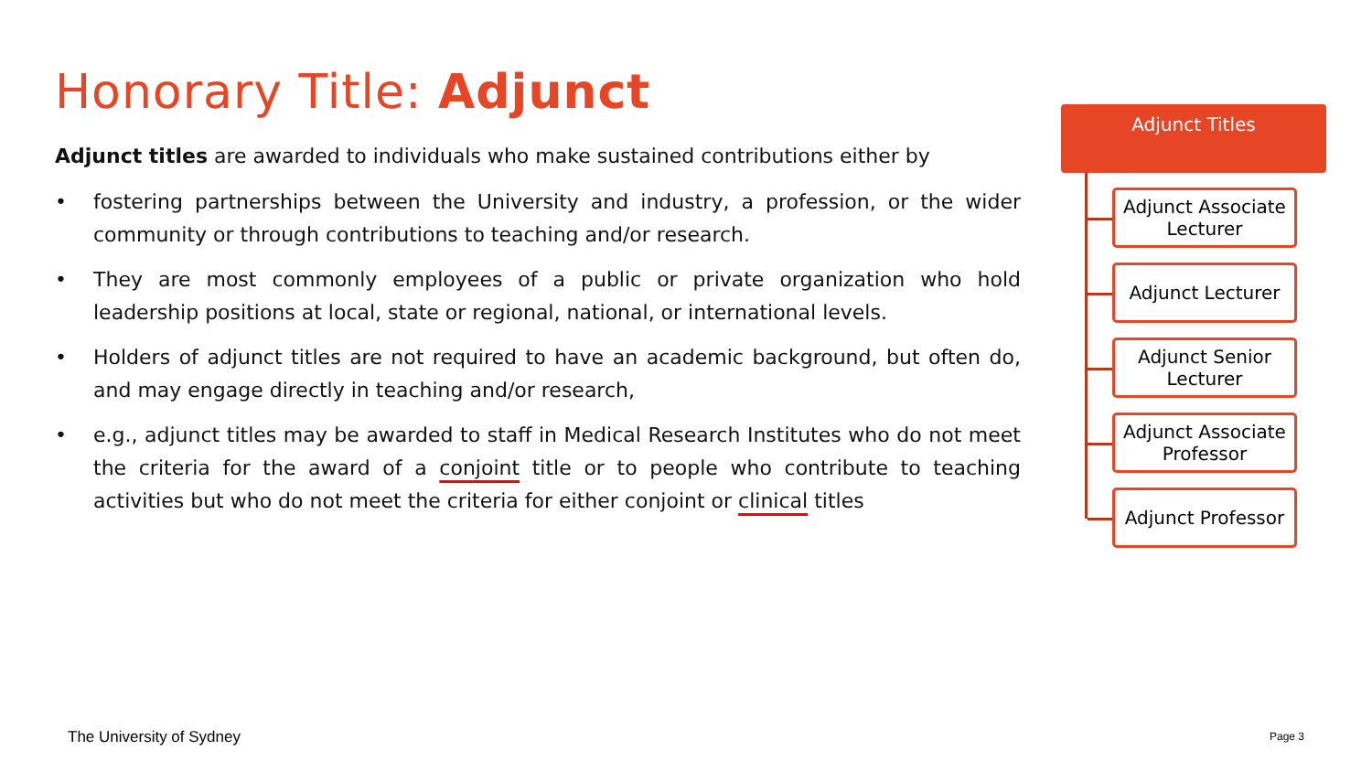Honorary Title: Adjunct
Adjunct titles are awarded to individuals who make sustained contributions either by
• fostering partnerships between the University and industry, a profession, or the wider community or through contributions to teaching and/or research.
• They are most commonly employees of a public or private organization who hold leadership positions at local, state or regional, national, or international levels.
• Holders of adjunct titles are not required to have an academic background, but often do, and may engage directly in teaching and/or research,
• e.g., adjunct titles may be awarded to staff in Medical Research Institutes who do not meet the criteria for the award of a conjoint title or to people who contribute to teaching activities but who do not meet the criteria for either conjoint or clinical titles
Adjunct Titles
Adjunct Associate Lecturer
Adjunct Lecturer
Adjunct Senior Lecturer
Adjunct Associate Professor
Adjunct Professor
The University of Sydney Page 3